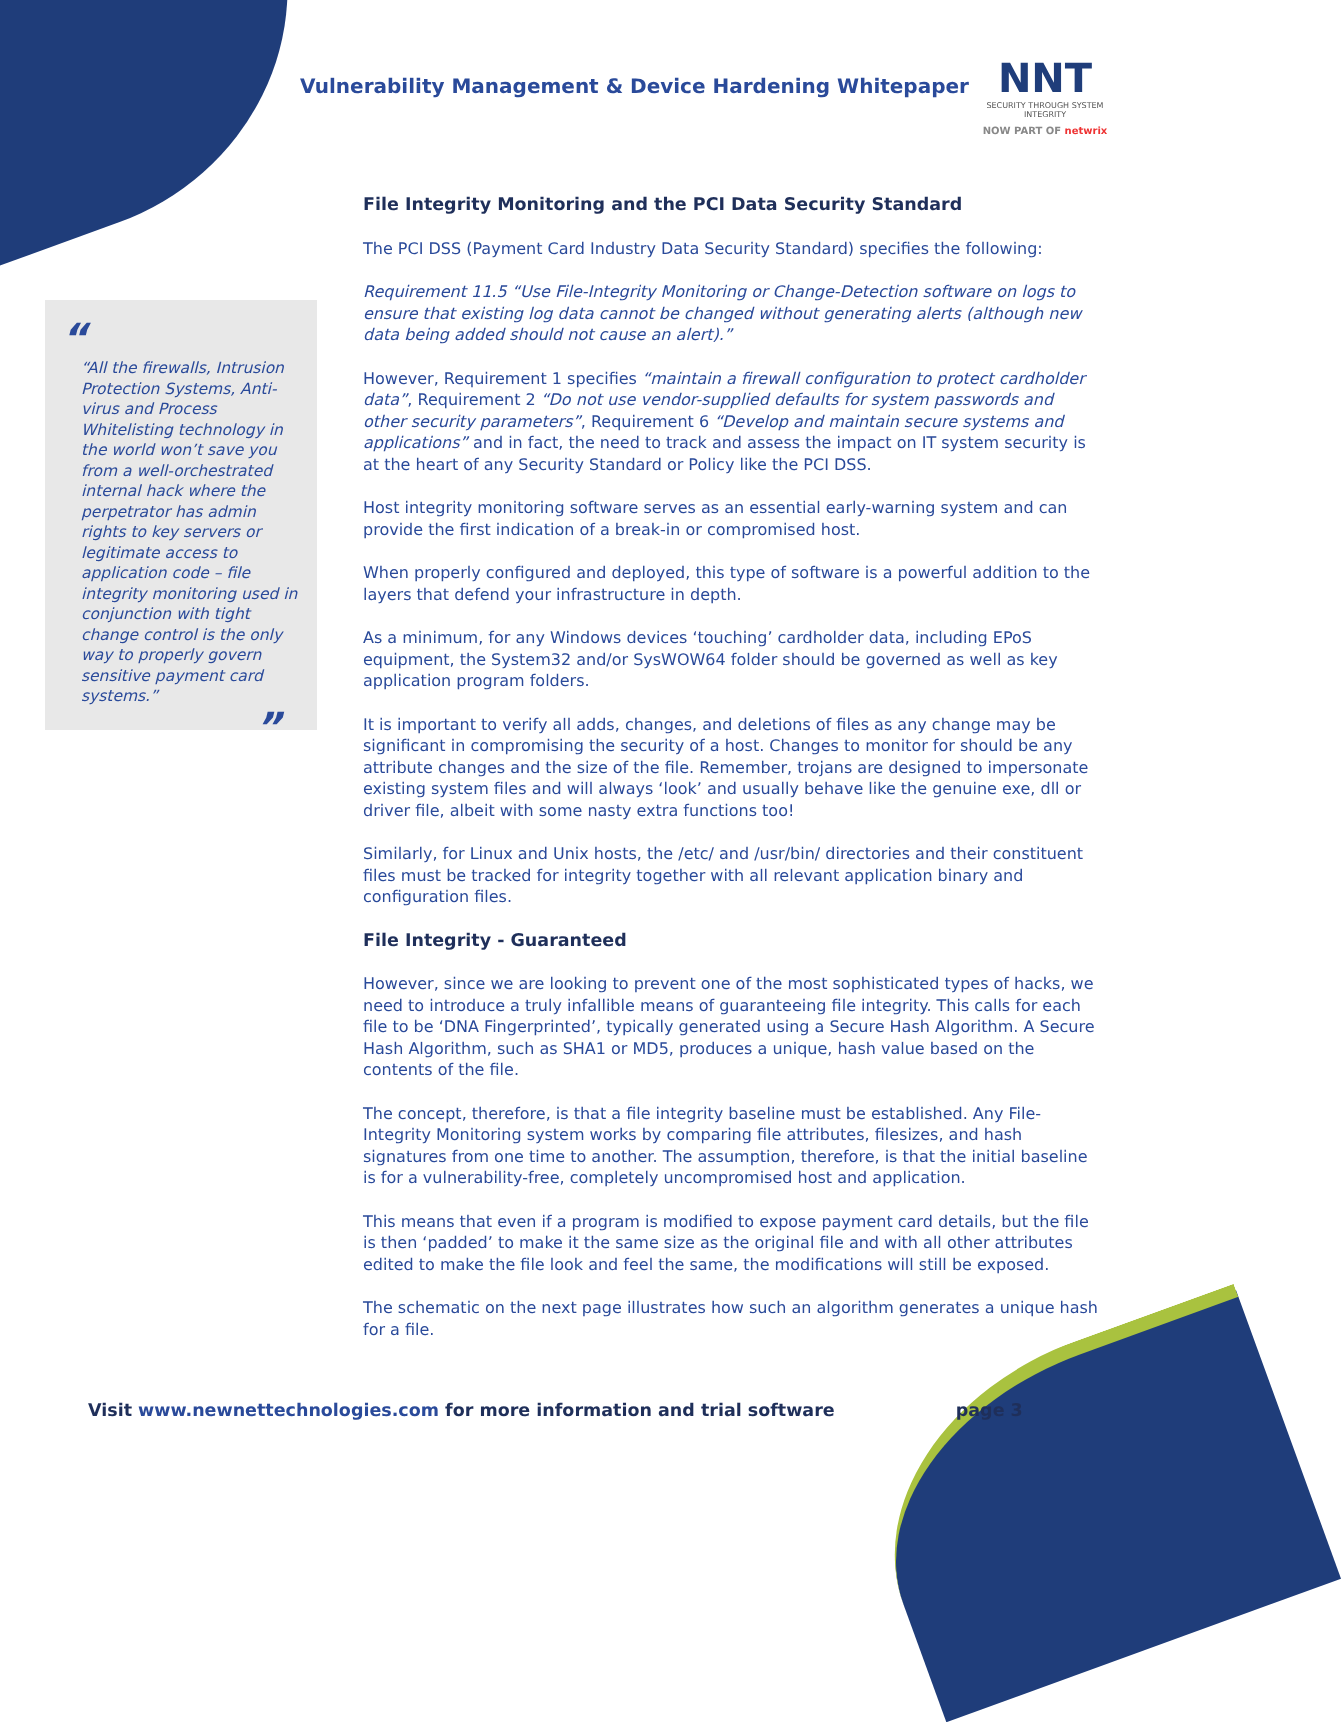Vulnerability Management & Device Hardening Whitepaper
NNT
SECURITY THROUGH SYSTEM INTEGRITY
NOW PART OF netwrix
“
“All the firewalls, Intrusion Protection Systems, Anti-virus and Process Whitelisting technology in the world won’t save you from a well-orchestrated internal hack where the perpetrator has admin rights to key servers or legitimate access to application code – file integrity monitoring used in conjunction with tight change control is the only way to properly govern sensitive payment card systems.”
”
File Integrity Monitoring and the PCI Data Security Standard
The PCI DSS (Payment Card Industry Data Security Standard) specifies the following:
Requirement 11.5 “Use File-Integrity Monitoring or Change-Detection software on logs to ensure that existing log data cannot be changed without generating alerts (although new data being added should not cause an alert).”
However, Requirement 1 specifies “maintain a firewall configuration to protect cardholder data”, Requirement 2 “Do not use vendor-supplied defaults for system passwords and other security parameters”, Requirement 6 “Develop and maintain secure systems and applications” and in fact, the need to track and assess the impact on IT system security is at the heart of any Security Standard or Policy like the PCI DSS.
Host integrity monitoring software serves as an essential early-warning system and can provide the first indication of a break-in or compromised host.
When properly configured and deployed, this type of software is a powerful addition to the layers that defend your infrastructure in depth.
As a minimum, for any Windows devices ‘touching’ cardholder data, including EPoS equipment, the System32 and/or SysWOW64 folder should be governed as well as key application program folders.
It is important to verify all adds, changes, and deletions of files as any change may be significant in compromising the security of a host. Changes to monitor for should be any attribute changes and the size of the file. Remember, trojans are designed to impersonate existing system files and will always ‘look’ and usually behave like the genuine exe, dll or driver file, albeit with some nasty extra functions too!
Similarly, for Linux and Unix hosts, the /etc/ and /usr/bin/ directories and their constituent files must be tracked for integrity together with all relevant application binary and configuration files.
File Integrity - Guaranteed
However, since we are looking to prevent one of the most sophisticated types of hacks, we need to introduce a truly infallible means of guaranteeing file integrity. This calls for each file to be ‘DNA Fingerprinted’, typically generated using a Secure Hash Algorithm. A Secure Hash Algorithm, such as SHA1 or MD5, produces a unique, hash value based on the contents of the file.
The concept, therefore, is that a file integrity baseline must be established. Any File-Integrity Monitoring system works by comparing file attributes, filesizes, and hash signatures from one time to another. The assumption, therefore, is that the initial baseline is for a vulnerability-free, completely uncompromised host and application.
This means that even if a program is modified to expose payment card details, but the file is then ‘padded’ to make it the same size as the original file and with all other attributes edited to make the file look and feel the same, the modifications will still be exposed.
The schematic on the next page illustrates how such an algorithm generates a unique hash for a file.
Visit www.newnettechnologies.com for more information and trial software page 3